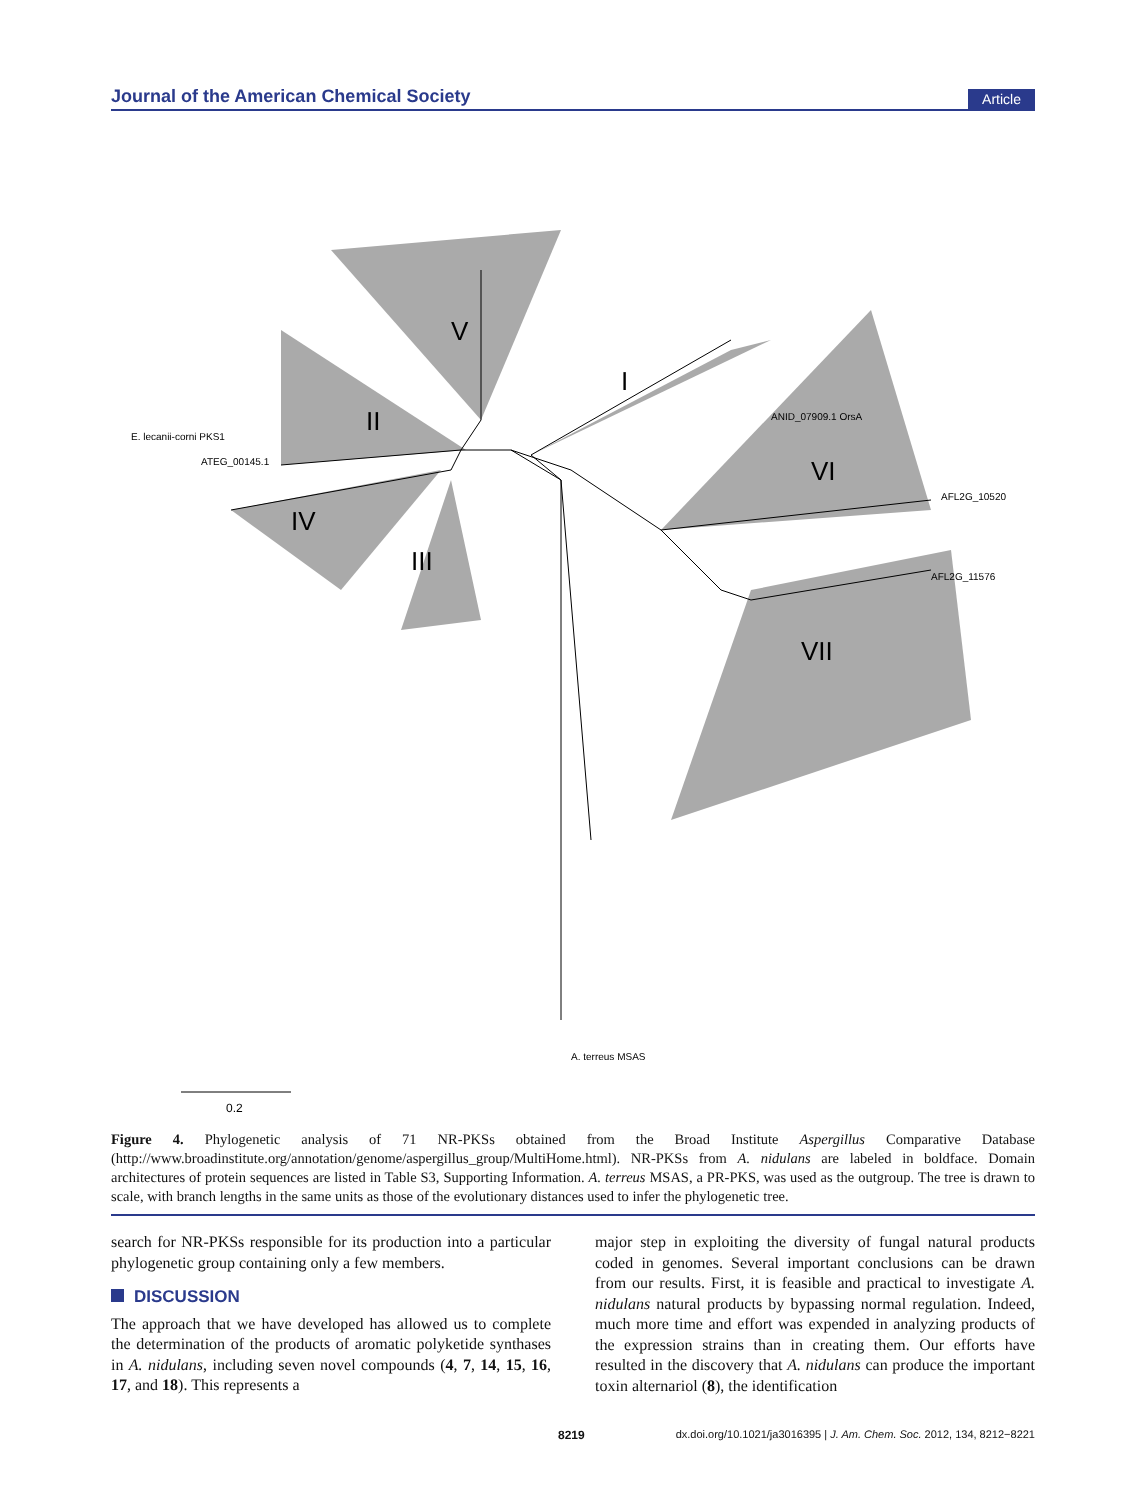Journal of the American Chemical Society
Article
V
I
II
IV
III
VI
VII
ATEG_00145.1
E. lecanii-corni PKS1
ANID_07909.1 OrsA
AFL2G_10520
AFL2G_11576
A. terreus MSAS
0.2
Figure 4. Phylogenetic analysis of 71 NR-PKSs obtained from the Broad Institute Aspergillus Comparative Database (http://www.broadinstitute.org/annotation/genome/aspergillus_group/MultiHome.html). NR-PKSs from A. nidulans are labeled in boldface. Domain architectures of protein sequences are listed in Table S3, Supporting Information. A. terreus MSAS, a PR-PKS, was used as the outgroup. The tree is drawn to scale, with branch lengths in the same units as those of the evolutionary distances used to infer the phylogenetic tree.
search for NR-PKSs responsible for its production into a particular phylogenetic group containing only a few members.
DISCUSSION
The approach that we have developed has allowed us to complete the determination of the products of aromatic polyketide synthases in A. nidulans, including seven novel compounds (4, 7, 14, 15, 16, 17, and 18). This represents a
major step in exploiting the diversity of fungal natural products coded in genomes. Several important conclusions can be drawn from our results. First, it is feasible and practical to investigate A. nidulans natural products by bypassing normal regulation. Indeed, much more time and effort was expended in analyzing products of the expression strains than in creating them. Our efforts have resulted in the discovery that A. nidulans can produce the important toxin alternariol (8), the identification
8219 dx.doi.org/10.1021/ja3016395 | J. Am. Chem. Soc. 2012, 134, 8212−8221